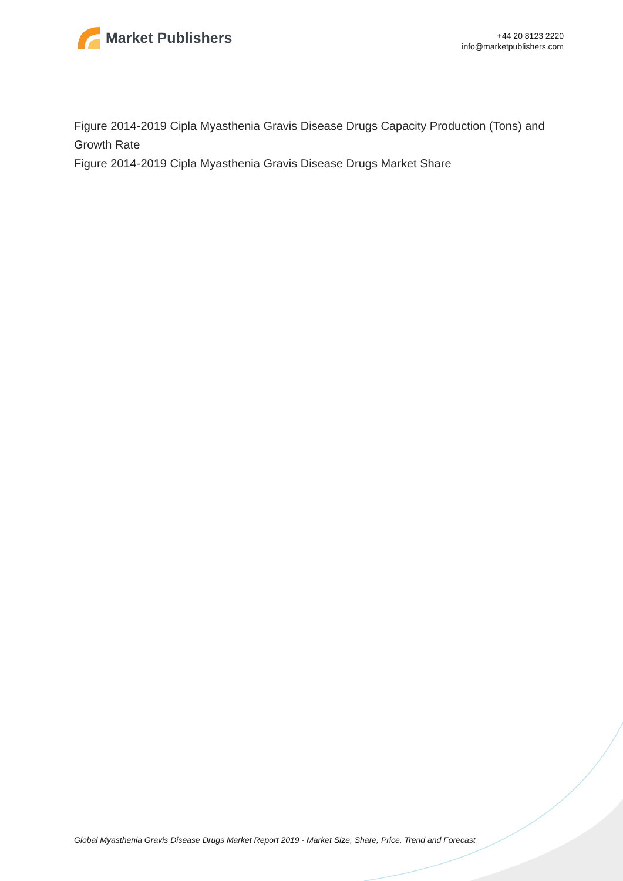Market Publishers
+44 20 8123 2220
info@marketpublishers.com
Figure 2014-2019 Cipla Myasthenia Gravis Disease Drugs Capacity Production (Tons) and Growth Rate
Figure 2014-2019 Cipla Myasthenia Gravis Disease Drugs Market Share
Global Myasthenia Gravis Disease Drugs Market Report 2019 - Market Size, Share, Price, Trend and Forecast